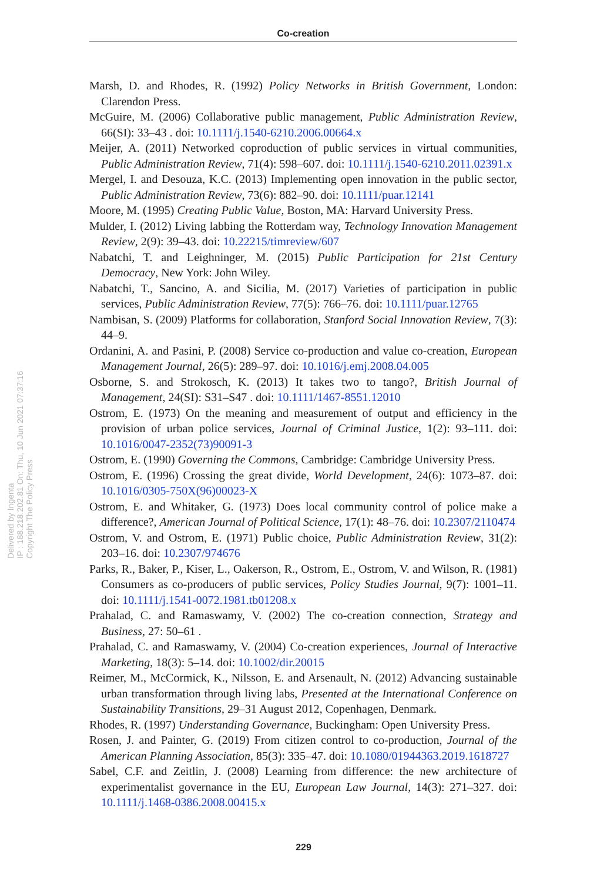Co-creation
Delivered by Ingenta
IP : 188.218.202.81 On: Thu, 10 Jun 2021 07:37:16
Copyright The Policy Press
Marsh, D. and Rhodes, R. (1992) Policy Networks in British Government, London: Clarendon Press.
McGuire, M. (2006) Collaborative public management, Public Administration Review, 66(SI): 33–43 . doi: 10.1111/j.1540-6210.2006.00664.x
Meijer, A. (2011) Networked coproduction of public services in virtual communities, Public Administration Review, 71(4): 598–607. doi: 10.1111/j.1540-6210.2011.02391.x
Mergel, I. and Desouza, K.C. (2013) Implementing open innovation in the public sector, Public Administration Review, 73(6): 882–90. doi: 10.1111/puar.12141
Moore, M. (1995) Creating Public Value, Boston, MA: Harvard University Press.
Mulder, I. (2012) Living labbing the Rotterdam way, Technology Innovation Management Review, 2(9): 39–43. doi: 10.22215/timreview/607
Nabatchi, T. and Leighninger, M. (2015) Public Participation for 21st Century Democracy, New York: John Wiley.
Nabatchi, T., Sancino, A. and Sicilia, M. (2017) Varieties of participation in public services, Public Administration Review, 77(5): 766–76. doi: 10.1111/puar.12765
Nambisan, S. (2009) Platforms for collaboration, Stanford Social Innovation Review, 7(3): 44–9.
Ordanini, A. and Pasini, P. (2008) Service co-production and value co-creation, European Management Journal, 26(5): 289–97. doi: 10.1016/j.emj.2008.04.005
Osborne, S. and Strokosch, K. (2013) It takes two to tango?, British Journal of Management, 24(SI): S31–S47 . doi: 10.1111/1467-8551.12010
Ostrom, E. (1973) On the meaning and measurement of output and efficiency in the provision of urban police services, Journal of Criminal Justice, 1(2): 93–111. doi: 10.1016/0047-2352(73)90091-3
Ostrom, E. (1990) Governing the Commons, Cambridge: Cambridge University Press.
Ostrom, E. (1996) Crossing the great divide, World Development, 24(6): 1073–87. doi: 10.1016/0305-750X(96)00023-X
Ostrom, E. and Whitaker, G. (1973) Does local community control of police make a difference?, American Journal of Political Science, 17(1): 48–76. doi: 10.2307/2110474
Ostrom, V. and Ostrom, E. (1971) Public choice, Public Administration Review, 31(2): 203–16. doi: 10.2307/974676
Parks, R., Baker, P., Kiser, L., Oakerson, R., Ostrom, E., Ostrom, V. and Wilson, R. (1981) Consumers as co-producers of public services, Policy Studies Journal, 9(7): 1001–11. doi: 10.1111/j.1541-0072.1981.tb01208.x
Prahalad, C. and Ramaswamy, V. (2002) The co-creation connection, Strategy and Business, 27: 50–61 .
Prahalad, C. and Ramaswamy, V. (2004) Co-creation experiences, Journal of Interactive Marketing, 18(3): 5–14. doi: 10.1002/dir.20015
Reimer, M., McCormick, K., Nilsson, E. and Arsenault, N. (2012) Advancing sustainable urban transformation through living labs, Presented at the International Conference on Sustainability Transitions, 29–31 August 2012, Copenhagen, Denmark.
Rhodes, R. (1997) Understanding Governance, Buckingham: Open University Press.
Rosen, J. and Painter, G. (2019) From citizen control to co-production, Journal of the American Planning Association, 85(3): 335–47. doi: 10.1080/01944363.2019.1618727
Sabel, C.F. and Zeitlin, J. (2008) Learning from difference: the new architecture of experimentalist governance in the EU, European Law Journal, 14(3): 271–327. doi: 10.1111/j.1468-0386.2008.00415.x
229